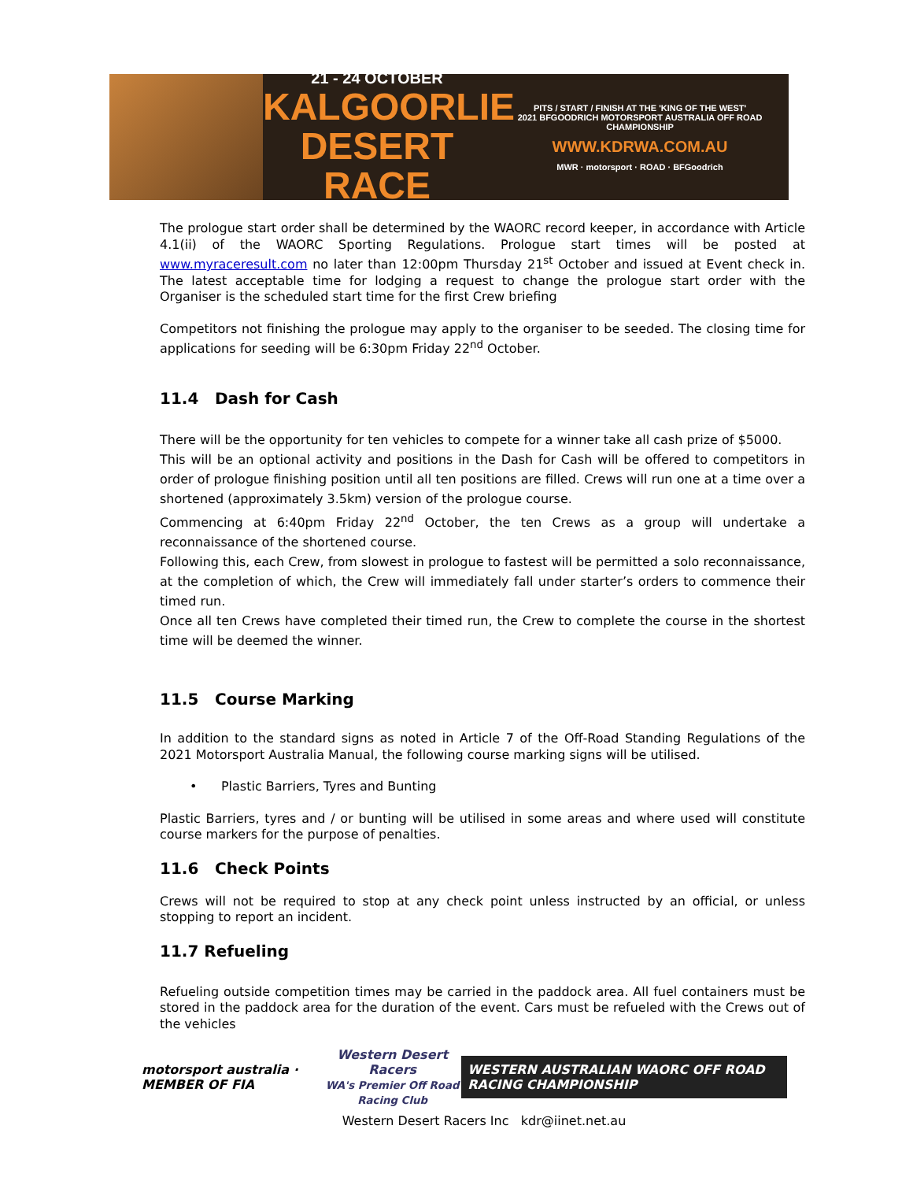21 - 24 OCTOBER
KALGOORLIE
DESERT RACE
PITS / START / FINISH AT THE 'KING OF THE WEST'
2021 BFGOODRICH MOTORSPORT AUSTRALIA OFF ROAD CHAMPIONSHIP
WWW.KDRWA.COM.AU
MWR · motorsport · ROAD · BFGoodrich
The prologue start order shall be determined by the WAORC record keeper, in accordance with Article 4.1(ii) of the WAORC Sporting Regulations. Prologue start times will be posted at www.myraceresult.com no later than 12:00pm Thursday 21<sup>st</sup> October and issued at Event check in. The latest acceptable time for lodging a request to change the prologue start order with the Organiser is the scheduled start time for the first Crew briefing
Competitors not finishing the prologue may apply to the organiser to be seeded. The closing time for applications for seeding will be 6:30pm Friday 22<sup>nd</sup> October.
11.4 Dash for Cash
There will be the opportunity for ten vehicles to compete for a winner take all cash prize of $5000.
This will be an optional activity and positions in the Dash for Cash will be offered to competitors in order of prologue finishing position until all ten positions are filled. Crews will run one at a time over a shortened (approximately 3.5km) version of the prologue course.
Commencing at 6:40pm Friday 22<sup>nd</sup> October, the ten Crews as a group will undertake a reconnaissance of the shortened course.
Following this, each Crew, from slowest in prologue to fastest will be permitted a solo reconnaissance, at the completion of which, the Crew will immediately fall under starter’s orders to commence their timed run.
Once all ten Crews have completed their timed run, the Crew to complete the course in the shortest time will be deemed the winner.
11.5 Course Marking
In addition to the standard signs as noted in Article 7 of the Off-Road Standing Regulations of the 2021 Motorsport Australia Manual, the following course marking signs will be utilised.
• Plastic Barriers, Tyres and Bunting
Plastic Barriers, tyres and / or bunting will be utilised in some areas and where used will constitute course markers for the purpose of penalties.
11.6 Check Points
Crews will not be required to stop at any check point unless instructed by an official, or unless stopping to report an incident.
11.7 Refueling
Refueling outside competition times may be carried in the paddock area. All fuel containers must be stored in the paddock area for the duration of the event. Cars must be refueled with the Crews out of the vehicles
motorsport australia · MEMBER OF FIA
Western Desert Racers
WA's Premier Off Road Racing Club
WESTERN AUSTRALIAN WAORC OFF ROAD RACING CHAMPIONSHIP
Western Desert Racers Inc kdr@iinet.net.au